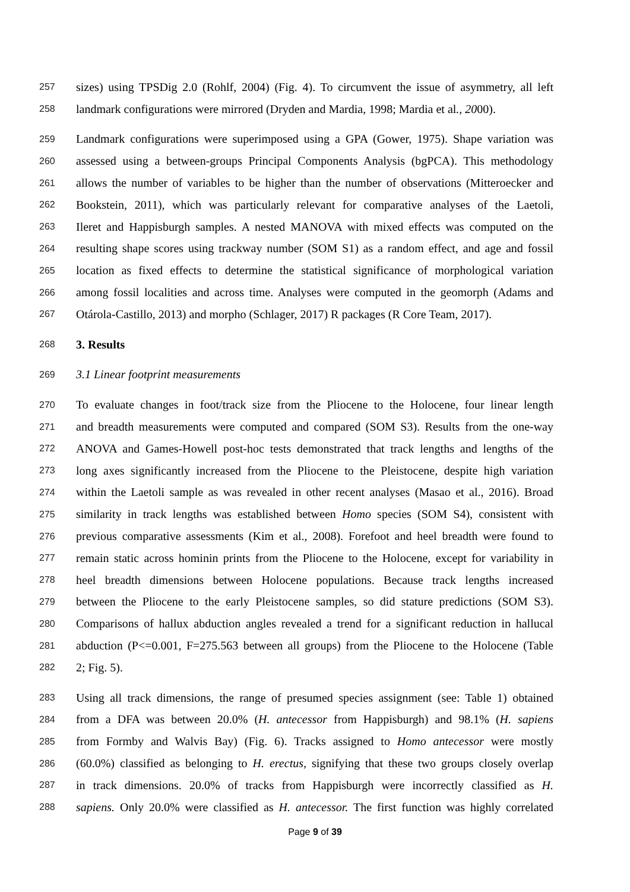257 sizes) using TPSDig 2.0 (Rohlf, 2004) (Fig. 4). To circumvent the issue of asymmetry, all left
258 landmark configurations were mirrored (Dryden and Mardia, 1998; Mardia et al., 2000).
259 Landmark configurations were superimposed using a GPA (Gower, 1975). Shape variation was
260 assessed using a between-groups Principal Components Analysis (bgPCA). This methodology
261 allows the number of variables to be higher than the number of observations (Mitteroecker and
262 Bookstein, 2011), which was particularly relevant for comparative analyses of the Laetoli,
263 Ileret and Happisburgh samples. A nested MANOVA with mixed effects was computed on the
264 resulting shape scores using trackway number (SOM S1) as a random effect, and age and fossil
265 location as fixed effects to determine the statistical significance of morphological variation
266 among fossil localities and across time. Analyses were computed in the geomorph (Adams and
267 Otárola-Castillo, 2013) and morpho (Schlager, 2017) R packages (R Core Team, 2017).
268 3. Results
269 3.1 Linear footprint measurements
270 To evaluate changes in foot/track size from the Pliocene to the Holocene, four linear length
271 and breadth measurements were computed and compared (SOM S3). Results from the one-way
272 ANOVA and Games-Howell post-hoc tests demonstrated that track lengths and lengths of the
273 long axes significantly increased from the Pliocene to the Pleistocene, despite high variation
274 within the Laetoli sample as was revealed in other recent analyses (Masao et al., 2016). Broad
275 similarity in track lengths was established between Homo species (SOM S4), consistent with
276 previous comparative assessments (Kim et al., 2008). Forefoot and heel breadth were found to
277 remain static across hominin prints from the Pliocene to the Holocene, except for variability in
278 heel breadth dimensions between Holocene populations. Because track lengths increased
279 between the Pliocene to the early Pleistocene samples, so did stature predictions (SOM S3).
280 Comparisons of hallux abduction angles revealed a trend for a significant reduction in hallucal
281 abduction (P<=0.001, F=275.563 between all groups) from the Pliocene to the Holocene (Table
282 2; Fig. 5).
283 Using all track dimensions, the range of presumed species assignment (see: Table 1) obtained
284 from a DFA was between 20.0% (H. antecessor from Happisburgh) and 98.1% (H. sapiens
285 from Formby and Walvis Bay) (Fig. 6). Tracks assigned to Homo antecessor were mostly
286 (60.0%) classified as belonging to H. erectus, signifying that these two groups closely overlap
287 in track dimensions. 20.0% of tracks from Happisburgh were incorrectly classified as H.
288 sapiens. Only 20.0% were classified as H. antecessor. The first function was highly correlated
Page 9 of 39